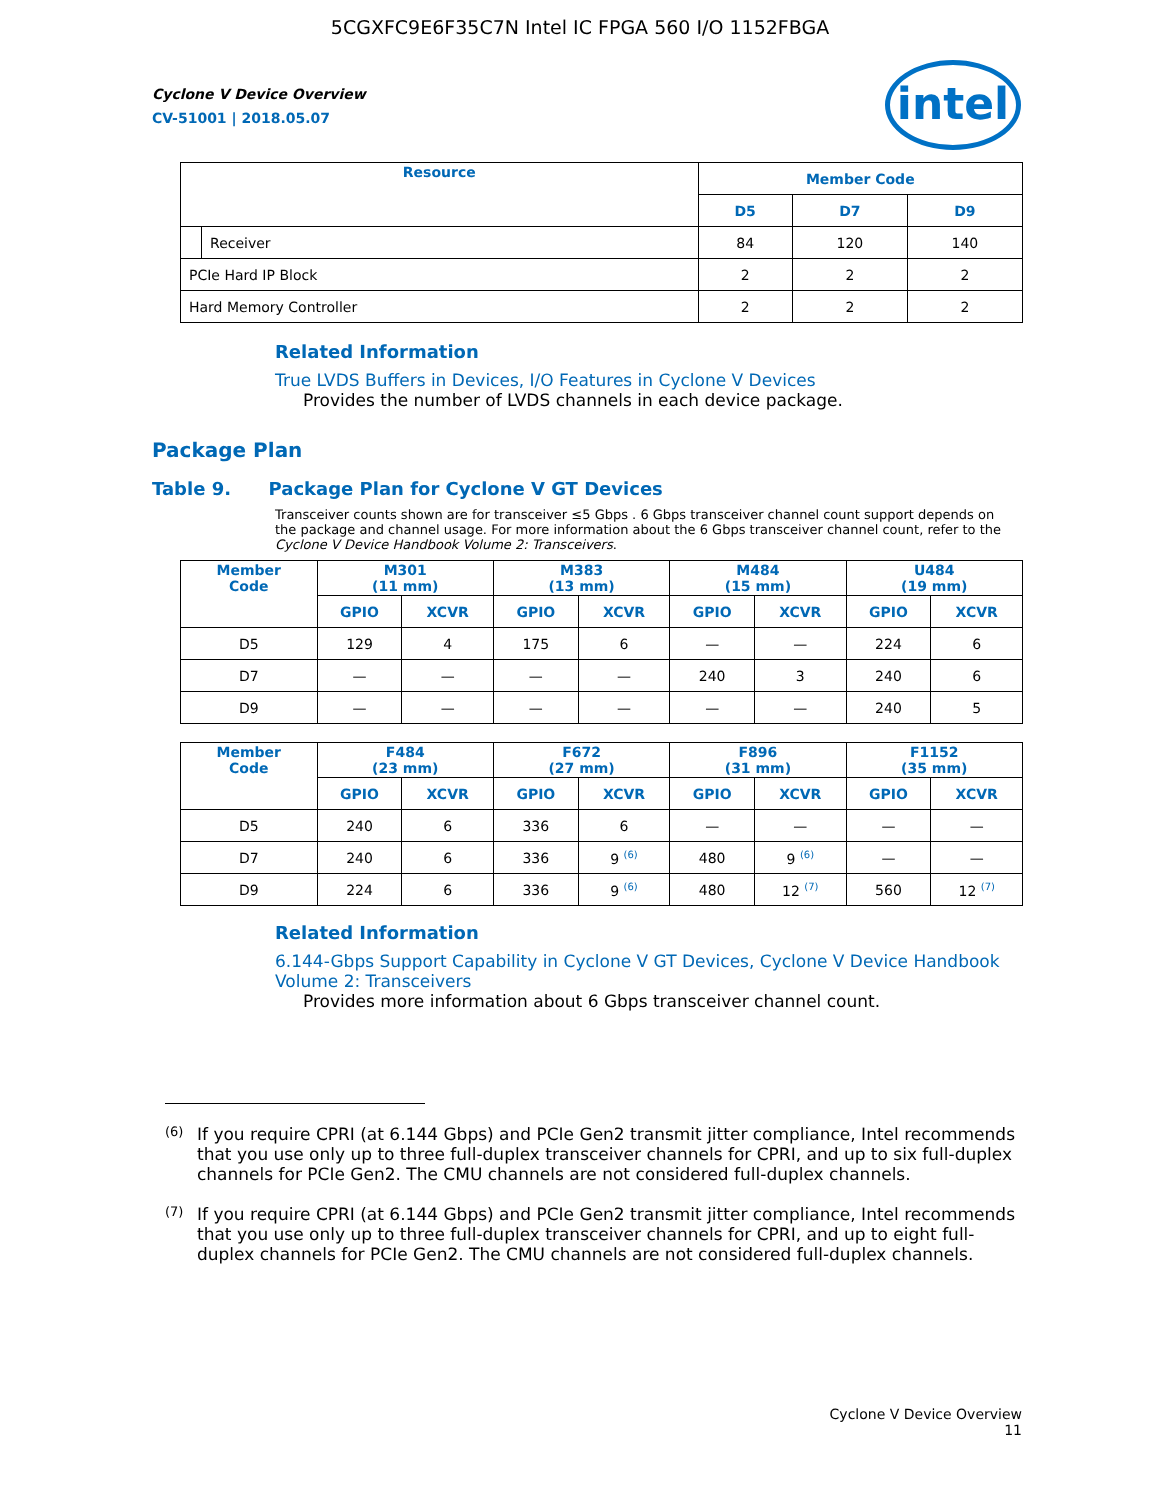5CGXFC9E6F35C7N Intel IC FPGA 560 I/O 1152FBGA
intel
Cyclone V Device Overview
CV-51001 | 2018.05.07
| Resource | | Member Code | | |
| --- | --- | --- | --- | --- |
| | | D5 | D7 | D9 |
| | Receiver | 84 | 120 | 140 |
| PCIe Hard IP Block | | 2 | 2 | 2 |
| Hard Memory Controller | | 2 | 2 | 2 |
Related Information
True LVDS Buffers in Devices, I/O Features in Cyclone V Devices
Provides the number of LVDS channels in each device package.
Package Plan
Table 9. Package Plan for Cyclone V GT Devices
Transceiver counts shown are for transceiver ≤5 Gbps . 6 Gbps transceiver channel count support depends on the package and channel usage. For more information about the 6 Gbps transceiver channel count, refer to the Cyclone V Device Handbook Volume 2: Transceivers.
| Member Code | M301 (11 mm) | | M383 (13 mm) | | M484 (15 mm) | | U484 (19 mm) | |
| --- | --- | --- | --- | --- | --- | --- | --- | --- |
| | GPIO | XCVR | GPIO | XCVR | GPIO | XCVR | GPIO | XCVR |
| D5 | 129 | 4 | 175 | 6 | — | — | 224 | 6 |
| D7 | — | — | — | — | 240 | 3 | 240 | 6 |
| D9 | — | — | — | — | — | — | 240 | 5 |
| Member Code | F484 (23 mm) | | F672 (27 mm) | | F896 (31 mm) | | F1152 (35 mm) | |
| --- | --- | --- | --- | --- | --- | --- | --- | --- |
| | GPIO | XCVR | GPIO | XCVR | GPIO | XCVR | GPIO | XCVR |
| D5 | 240 | 6 | 336 | 6 | — | — | — | — |
| D7 | 240 | 6 | 336 | 9 <sup>(6)</sup> | 480 | 9 <sup>(6)</sup> | — | — |
| D9 | 224 | 6 | 336 | 9 <sup>(6)</sup> | 480 | 12 <sup>(7)</sup> | 560 | 12 <sup>(7)</sup> |
Related Information
6.144-Gbps Support Capability in Cyclone V GT Devices, Cyclone V Device Handbook Volume 2: Transceivers
Provides more information about 6 Gbps transceiver channel count.
(6)
If you require CPRI (at 6.144 Gbps) and PCIe Gen2 transmit jitter compliance, Intel recommends that you use only up to three full-duplex transceiver channels for CPRI, and up to six full-duplex channels for PCIe Gen2. The CMU channels are not considered full-duplex channels.
(7)
If you require CPRI (at 6.144 Gbps) and PCIe Gen2 transmit jitter compliance, Intel recommends that you use only up to three full-duplex transceiver channels for CPRI, and up to eight full-duplex channels for PCIe Gen2. The CMU channels are not considered full-duplex channels.
Cyclone V Device Overview
11